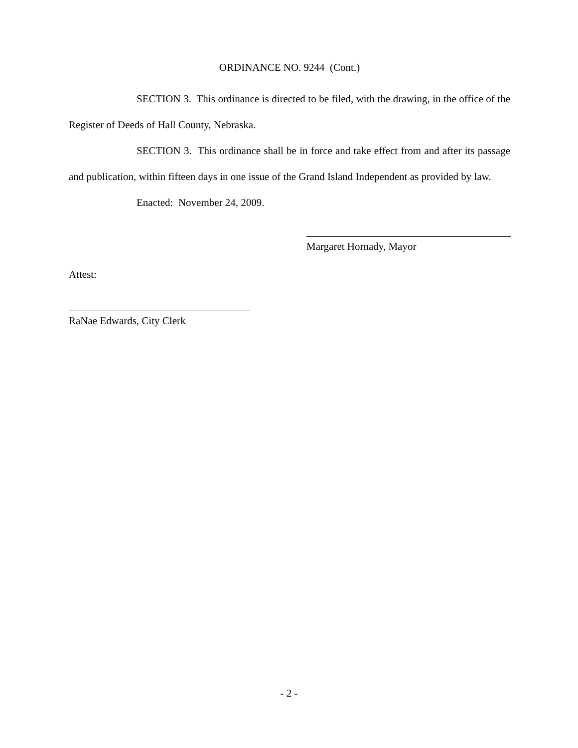ORDINANCE NO. 9244 (Cont.)
SECTION 3. This ordinance is directed to be filed, with the drawing, in the office of the Register of Deeds of Hall County, Nebraska.
SECTION 3. This ordinance shall be in force and take effect from and after its passage and publication, within fifteen days in one issue of the Grand Island Independent as provided by law.
Enacted: November 24, 2009.
Margaret Hornady, Mayor
Attest:
RaNae Edwards, City Clerk
- 2 -